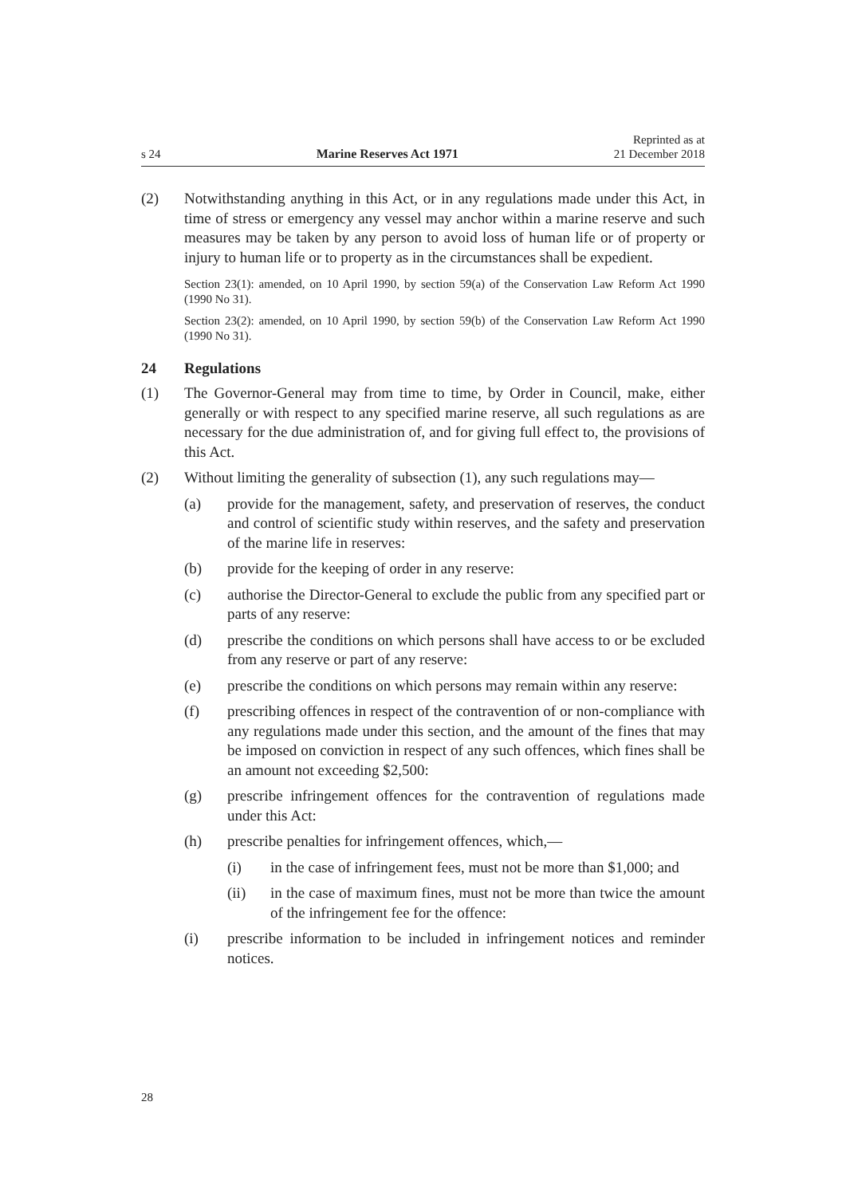s 24 Marine Reserves Act 1971 Reprinted as at
21 December 2018
(2) Notwithstanding anything in this Act, or in any regulations made under this Act, in time of stress or emergency any vessel may anchor within a marine reserve and such measures may be taken by any person to avoid loss of human life or of property or injury to human life or to property as in the circumstances shall be expedient.
Section 23(1): amended, on 10 April 1990, by section 59(a) of the Conservation Law Reform Act 1990 (1990 No 31).
Section 23(2): amended, on 10 April 1990, by section 59(b) of the Conservation Law Reform Act 1990 (1990 No 31).
24 Regulations
(1) The Governor-General may from time to time, by Order in Council, make, either generally or with respect to any specified marine reserve, all such regulations as are necessary for the due administration of, and for giving full effect to, the provisions of this Act.
(2) Without limiting the generality of subsection (1), any such regulations may—
(a) provide for the management, safety, and preservation of reserves, the conduct and control of scientific study within reserves, and the safety and preservation of the marine life in reserves:
(b) provide for the keeping of order in any reserve:
(c) authorise the Director-General to exclude the public from any specified part or parts of any reserve:
(d) prescribe the conditions on which persons shall have access to or be excluded from any reserve or part of any reserve:
(e) prescribe the conditions on which persons may remain within any reserve:
(f) prescribing offences in respect of the contravention of or non-compliance with any regulations made under this section, and the amount of the fines that may be imposed on conviction in respect of any such offences, which fines shall be an amount not exceeding $2,500:
(g) prescribe infringement offences for the contravention of regulations made under this Act:
(h) prescribe penalties for infringement offences, which,—
(i) in the case of infringement fees, must not be more than $1,000; and
(ii) in the case of maximum fines, must not be more than twice the amount of the infringement fee for the offence:
(i) prescribe information to be included in infringement notices and reminder notices.
28